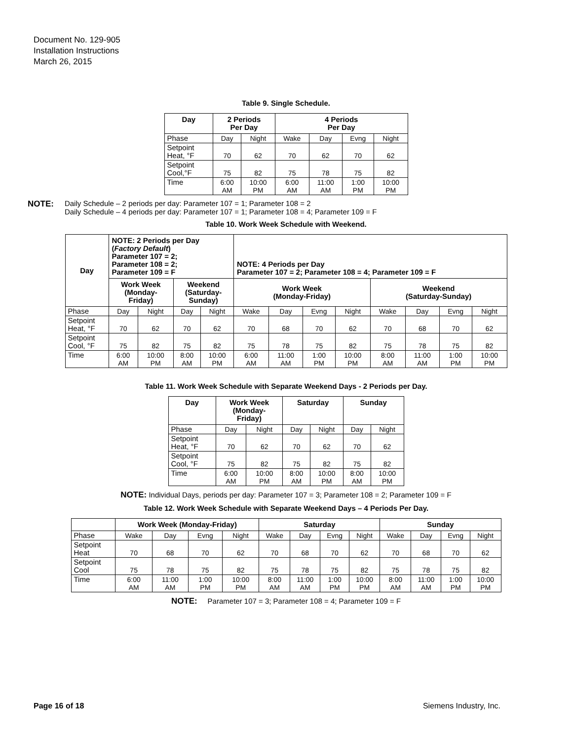Document No. 129-905
Installation Instructions
March 26, 2015
Table 9. Single Schedule.
| Day | 2 Periods Per Day | | 4 Periods Per Day | | | |
| --- | --- | --- | --- | --- | --- | --- |
| Phase | Day | Night | Wake | Day | Evng | Night |
| Setpoint Heat, °F | 70 | 62 | 70 | 62 | 70 | 62 |
| Setpoint Cool,°F | 75 | 82 | 75 | 78 | 75 | 82 |
| Time | 6:00 AM | 10:00 PM | 6:00 AM | 11:00 AM | 1:00 PM | 10:00 PM |
NOTE: Daily Schedule – 2 periods per day: Parameter 107 = 1; Parameter 108 = 2
Daily Schedule – 4 periods per day: Parameter 107 = 1; Parameter 108 = 4; Parameter 109 = F
Table 10. Work Week Schedule with Weekend.
| Day | NOTE: 2 Periods per Day ( Factory Default ) Parameter 107 = 2; Parameter 108 = 2; Parameter 109 = F | | | | NOTE: 4 Periods per Day Parameter 107 = 2; Parameter 108 = 4; Parameter 109 = F | | | | | | | |
| --- | --- | --- | --- | --- | --- | --- | --- | --- | --- | --- | --- | --- |
| | Work Week (Monday- Friday) | | Weekend (Saturday- Sunday) | | Work Week (Monday-Friday) | | | | Weekend (Saturday-Sunday) | | | |
| Phase | Day | Night | Day | Night | Wake | Day | Evng | Night | Wake | Day | Evng | Night |
| Setpoint Heat, °F | 70 | 62 | 70 | 62 | 70 | 68 | 70 | 62 | 70 | 68 | 70 | 62 |
| Setpoint Cool, °F | 75 | 82 | 75 | 82 | 75 | 78 | 75 | 82 | 75 | 78 | 75 | 82 |
| Time | 6:00 AM | 10:00 PM | 8:00 AM | 10:00 PM | 6:00 AM | 11:00 AM | 1:00 PM | 10:00 PM | 8:00 AM | 11:00 AM | 1:00 PM | 10:00 PM |
Table 11. Work Week Schedule with Separate Weekend Days - 2 Periods per Day.
| Day | Work Week (Monday- Friday) | | Saturday | | Sunday | |
| --- | --- | --- | --- | --- | --- | --- |
| Phase | Day | Night | Day | Night | Day | Night |
| Setpoint Heat, °F | 70 | 62 | 70 | 62 | 70 | 62 |
| Setpoint Cool, °F | 75 | 82 | 75 | 82 | 75 | 82 |
| Time | 6:00 AM | 10:00 PM | 8:00 AM | 10:00 PM | 8:00 AM | 10:00 PM |
NOTE: Individual Days, periods per day: Parameter 107 = 3; Parameter 108 = 2; Parameter 109 = F
Table 12. Work Week Schedule with Separate Weekend Days – 4 Periods Per Day.
| | Work Week (Monday-Friday) | | | | Saturday | | | | Sunday | | | |
| --- | --- | --- | --- | --- | --- | --- | --- | --- | --- | --- | --- | --- |
| Phase | Wake | Day | Evng | Night | Wake | Day | Evng | Night | Wake | Day | Evng | Night |
| Setpoint Heat | 70 | 68 | 70 | 62 | 70 | 68 | 70 | 62 | 70 | 68 | 70 | 62 |
| Setpoint Cool | 75 | 78 | 75 | 82 | 75 | 78 | 75 | 82 | 75 | 78 | 75 | 82 |
| Time | 6:00 AM | 11:00 AM | 1:00 PM | 10:00 PM | 8:00 AM | 11:00 AM | 1:00 PM | 10:00 PM | 8:00 AM | 11:00 AM | 1:00 PM | 10:00 PM |
NOTE: Parameter 107 = 3; Parameter 108 = 4; Parameter 109 = F
Page 16 of 18 Siemens Industry, Inc.